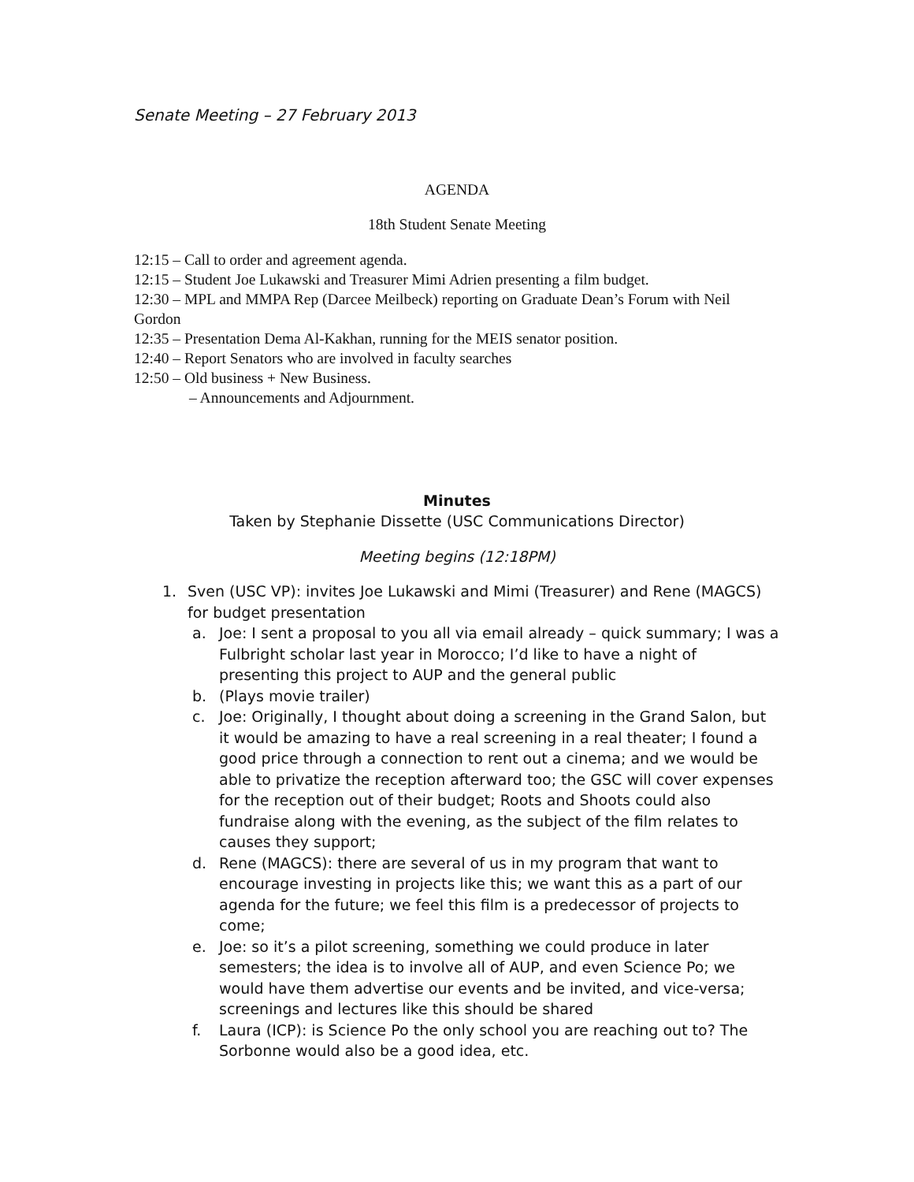Senate Meeting – 27 February 2013
AGENDA
18th Student Senate Meeting
12:15 – Call to order and agreement agenda.
12:15 – Student Joe Lukawski and Treasurer Mimi Adrien presenting a film budget.
12:30 – MPL and MMPA Rep (Darcee Meilbeck) reporting on Graduate Dean’s Forum with Neil Gordon
12:35 – Presentation Dema Al-Kakhan, running for the MEIS senator position.
12:40 – Report Senators who are involved in faculty searches
12:50 – Old business + New Business.
– Announcements and Adjournment.
Minutes
Taken by Stephanie Dissette (USC Communications Director)
Meeting begins (12:18PM)
1. Sven (USC VP): invites Joe Lukawski and Mimi (Treasurer) and Rene (MAGCS) for budget presentation
a. Joe: I sent a proposal to you all via email already – quick summary; I was a Fulbright scholar last year in Morocco; I’d like to have a night of presenting this project to AUP and the general public
b. (Plays movie trailer)
c. Joe: Originally, I thought about doing a screening in the Grand Salon, but it would be amazing to have a real screening in a real theater; I found a good price through a connection to rent out a cinema; and we would be able to privatize the reception afterward too; the GSC will cover expenses for the reception out of their budget; Roots and Shoots could also fundraise along with the evening, as the subject of the film relates to causes they support;
d. Rene (MAGCS): there are several of us in my program that want to encourage investing in projects like this; we want this as a part of our agenda for the future; we feel this film is a predecessor of projects to come;
e. Joe: so it’s a pilot screening, something we could produce in later semesters; the idea is to involve all of AUP, and even Science Po; we would have them advertise our events and be invited, and vice-versa; screenings and lectures like this should be shared
f. Laura (ICP): is Science Po the only school you are reaching out to? The Sorbonne would also be a good idea, etc.